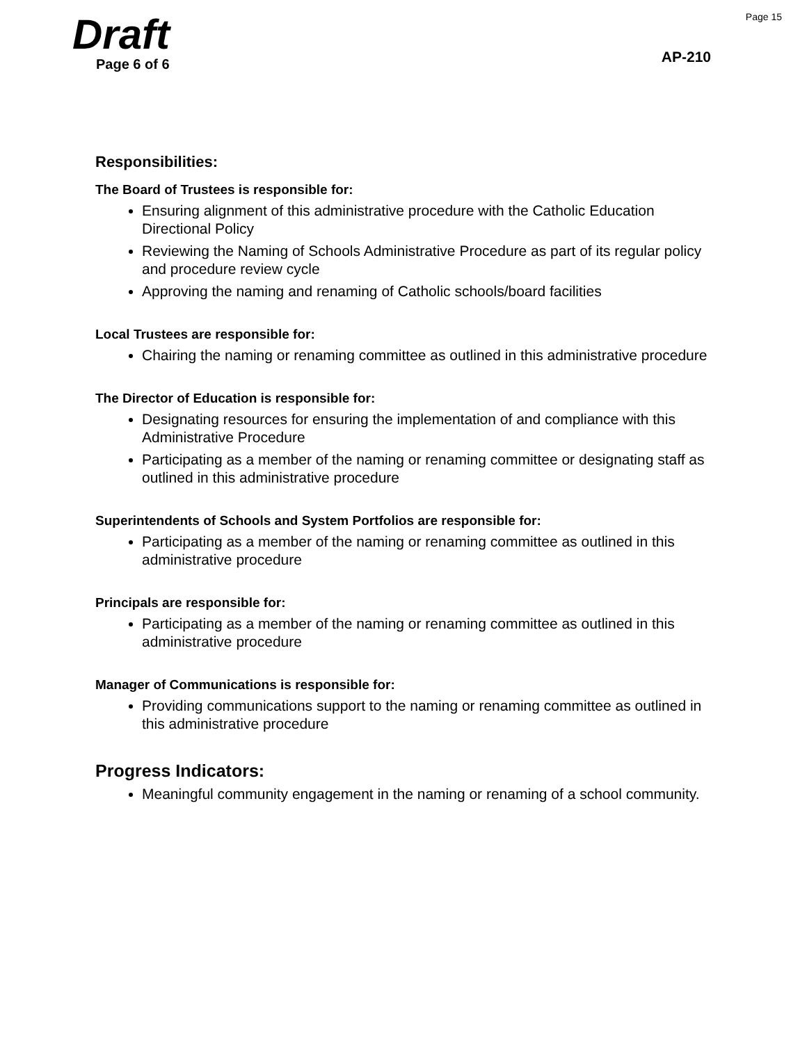Page 15
Draft
Page 6 of 6
AP-210
Responsibilities:
The Board of Trustees is responsible for:
Ensuring alignment of this administrative procedure with the Catholic Education Directional Policy
Reviewing the Naming of Schools Administrative Procedure as part of its regular policy and procedure review cycle
Approving the naming and renaming of Catholic schools/board facilities
Local Trustees are responsible for:
Chairing the naming or renaming committee as outlined in this administrative procedure
The Director of Education is responsible for:
Designating resources for ensuring the implementation of and compliance with this Administrative Procedure
Participating as a member of the naming or renaming committee or designating staff as outlined in this administrative procedure
Superintendents of Schools and System Portfolios are responsible for:
Participating as a member of the naming or renaming committee as outlined in this administrative procedure
Principals are responsible for:
Participating as a member of the naming or renaming committee as outlined in this administrative procedure
Manager of Communications is responsible for:
Providing communications support to the naming or renaming committee as outlined in this administrative procedure
Progress Indicators:
Meaningful community engagement in the naming or renaming of a school community.